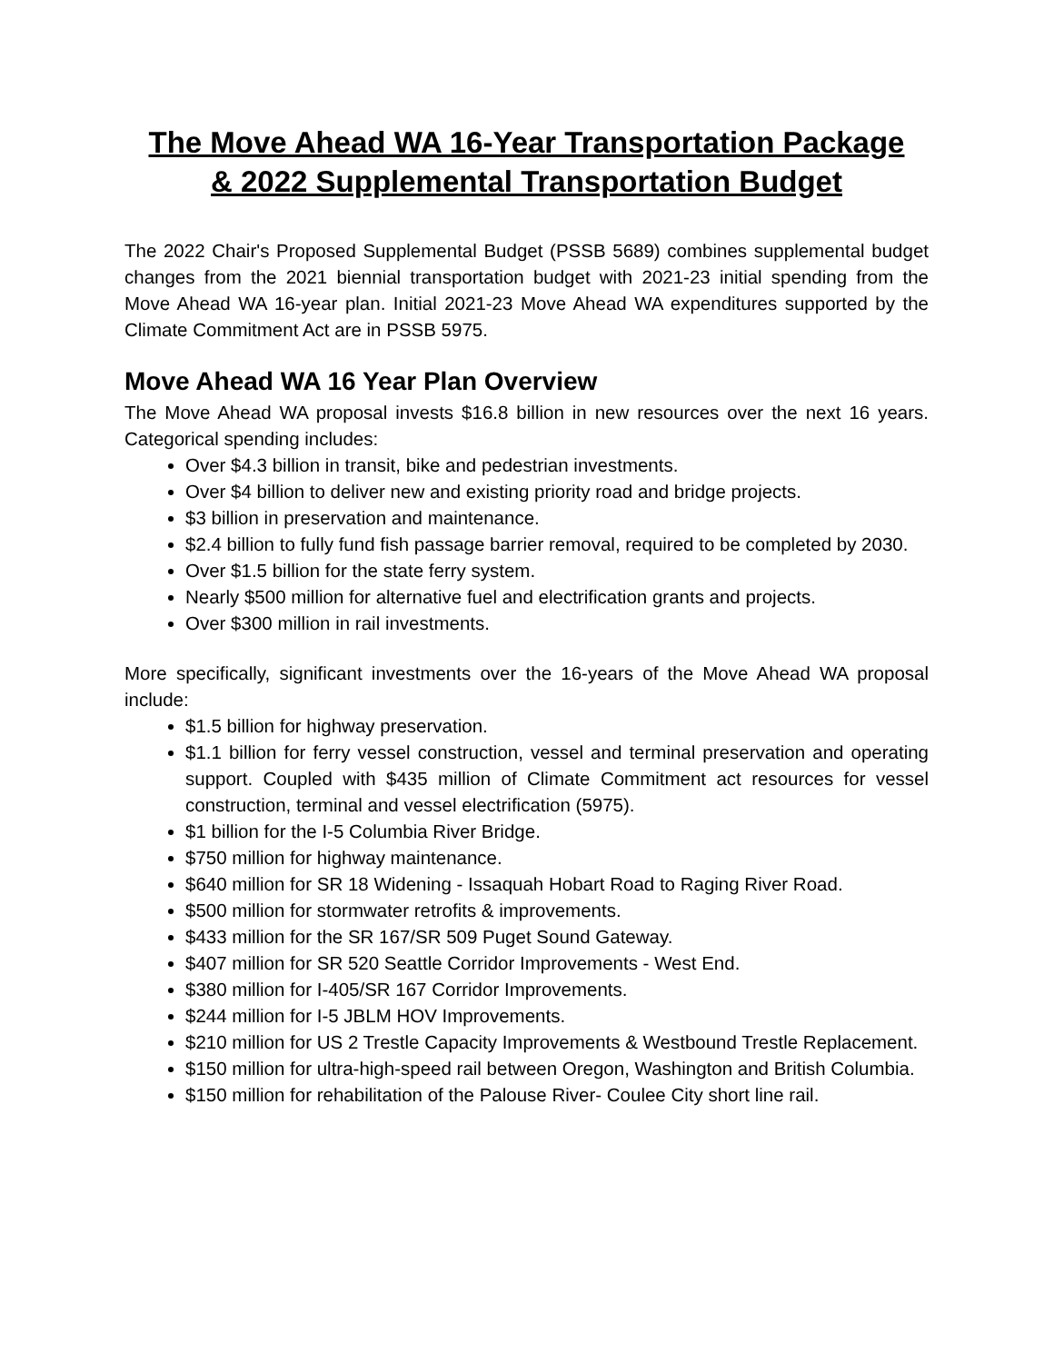The Move Ahead WA 16-Year Transportation Package
& 2022 Supplemental Transportation Budget
The 2022 Chair's Proposed Supplemental Budget (PSSB 5689) combines supplemental budget changes from the 2021 biennial transportation budget with 2021-23 initial spending from the Move Ahead WA 16-year plan. Initial 2021-23 Move Ahead WA expenditures supported by the Climate Commitment Act are in PSSB 5975.
Move Ahead WA 16 Year Plan Overview
The Move Ahead WA proposal invests $16.8 billion in new resources over the next 16 years. Categorical spending includes:
Over $4.3 billion in transit, bike and pedestrian investments.
Over $4 billion to deliver new and existing priority road and bridge projects.
$3 billion in preservation and maintenance.
$2.4 billion to fully fund fish passage barrier removal, required to be completed by 2030.
Over $1.5 billion for the state ferry system.
Nearly $500 million for alternative fuel and electrification grants and projects.
Over $300 million in rail investments.
More specifically, significant investments over the 16-years of the Move Ahead WA proposal include:
$1.5 billion for highway preservation.
$1.1 billion for ferry vessel construction, vessel and terminal preservation and operating support. Coupled with $435 million of Climate Commitment act resources for vessel construction, terminal and vessel electrification (5975).
$1 billion for the I-5 Columbia River Bridge.
$750 million for highway maintenance.
$640 million for SR 18 Widening - Issaquah Hobart Road to Raging River Road.
$500 million for stormwater retrofits & improvements.
$433 million for the SR 167/SR 509 Puget Sound Gateway.
$407 million for SR 520 Seattle Corridor Improvements - West End.
$380 million for I-405/SR 167 Corridor Improvements.
$244 million for I-5 JBLM HOV Improvements.
$210 million for US 2 Trestle Capacity Improvements & Westbound Trestle Replacement.
$150 million for ultra-high-speed rail between Oregon, Washington and British Columbia.
$150 million for rehabilitation of the Palouse River- Coulee City short line rail.